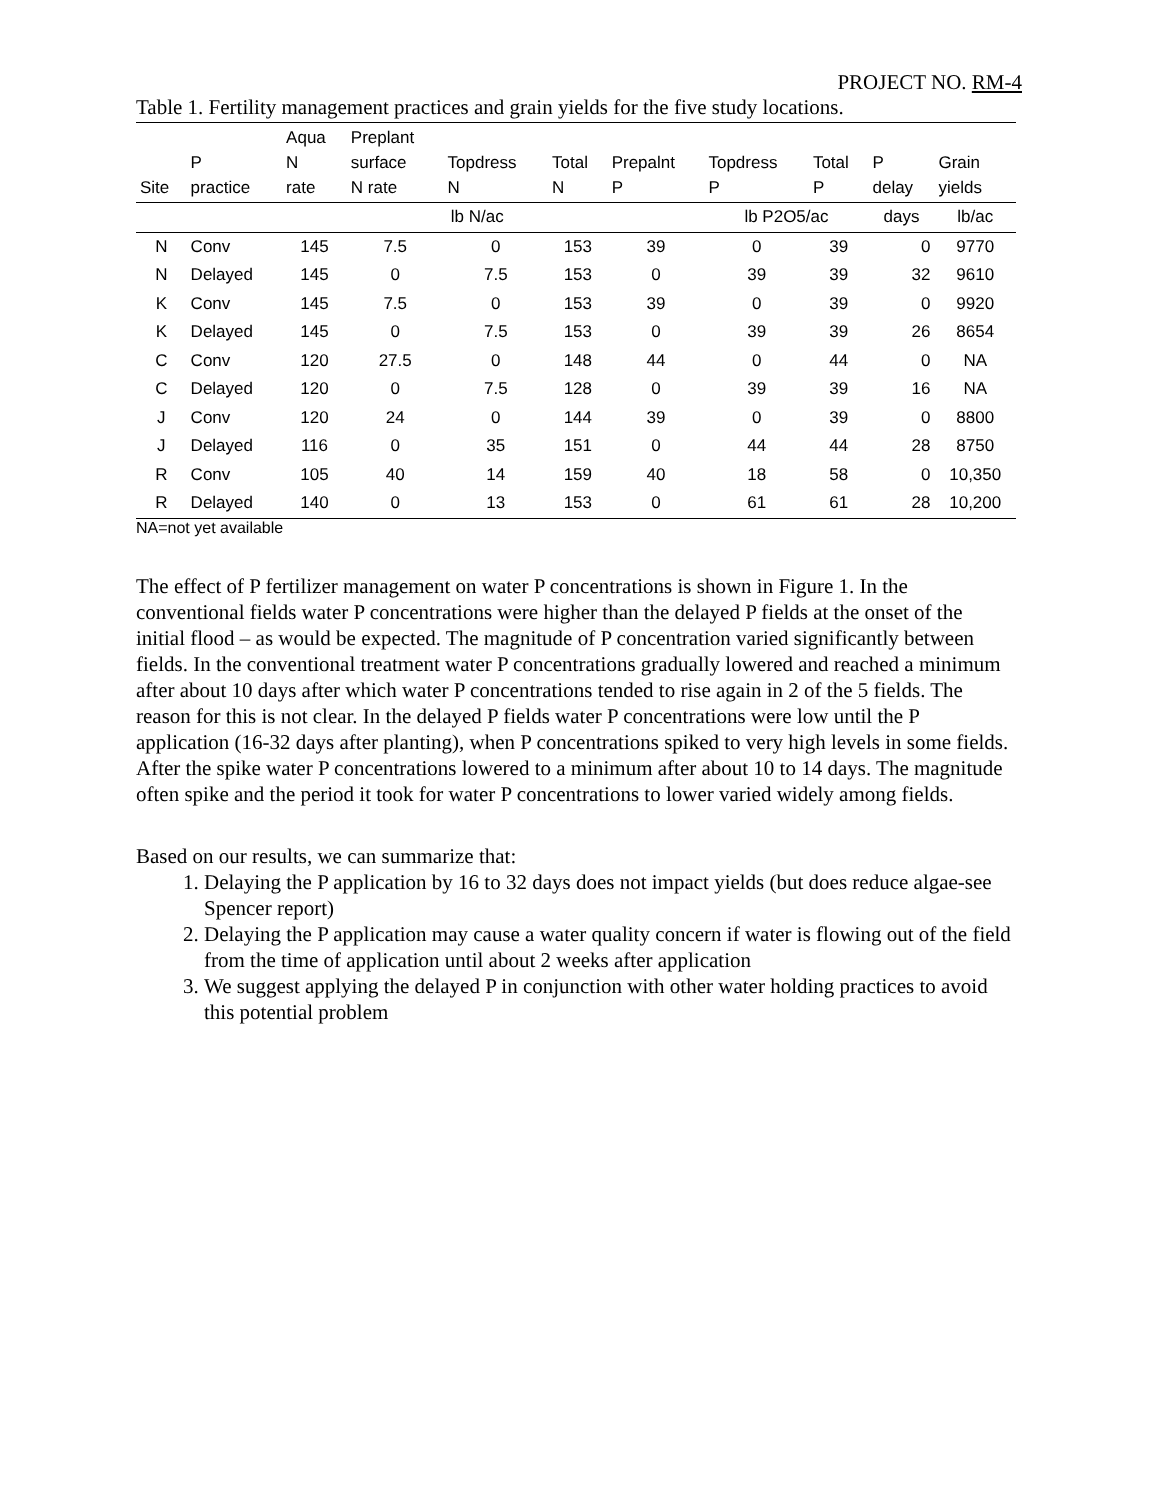PROJECT NO. RM-4
Table 1. Fertility management practices and grain yields for the five study locations.
| Site | P practice | Aqua N rate | Preplant surface N rate | Topdress N | Total N | Prepalnt P | Topdress P | Total P | P delay | Grain yields |
| --- | --- | --- | --- | --- | --- | --- | --- | --- | --- | --- |
| | | | lb N/ac | | | | lb P2O5/ac | | days | lb/ac |
| N | Conv | 145 | 7.5 | 0 | 153 | 39 | 0 | 39 | 0 | 9770 |
| N | Delayed | 145 | 0 | 7.5 | 153 | 0 | 39 | 39 | 32 | 9610 |
| K | Conv | 145 | 7.5 | 0 | 153 | 39 | 0 | 39 | 0 | 9920 |
| K | Delayed | 145 | 0 | 7.5 | 153 | 0 | 39 | 39 | 26 | 8654 |
| C | Conv | 120 | 27.5 | 0 | 148 | 44 | 0 | 44 | 0 | NA |
| C | Delayed | 120 | 0 | 7.5 | 128 | 0 | 39 | 39 | 16 | NA |
| J | Conv | 120 | 24 | 0 | 144 | 39 | 0 | 39 | 0 | 8800 |
| J | Delayed | 116 | 0 | 35 | 151 | 0 | 44 | 44 | 28 | 8750 |
| R | Conv | 105 | 40 | 14 | 159 | 40 | 18 | 58 | 0 | 10,350 |
| R | Delayed | 140 | 0 | 13 | 153 | 0 | 61 | 61 | 28 | 10,200 |
NA=not yet available
The effect of P fertilizer management on water P concentrations is shown in Figure 1. In the conventional fields water P concentrations were higher than the delayed P fields at the onset of the initial flood – as would be expected. The magnitude of P concentration varied significantly between fields. In the conventional treatment water P concentrations gradually lowered and reached a minimum after about 10 days after which water P concentrations tended to rise again in 2 of the 5 fields. The reason for this is not clear. In the delayed P fields water P concentrations were low until the P application (16-32 days after planting), when P concentrations spiked to very high levels in some fields. After the spike water P concentrations lowered to a minimum after about 10 to 14 days. The magnitude often spike and the period it took for water P concentrations to lower varied widely among fields.
Based on our results, we can summarize that:
1. Delaying the P application by 16 to 32 days does not impact yields (but does reduce algae-see Spencer report)
2. Delaying the P application may cause a water quality concern if water is flowing out of the field from the time of application until about 2 weeks after application
3. We suggest applying the delayed P in conjunction with other water holding practices to avoid this potential problem